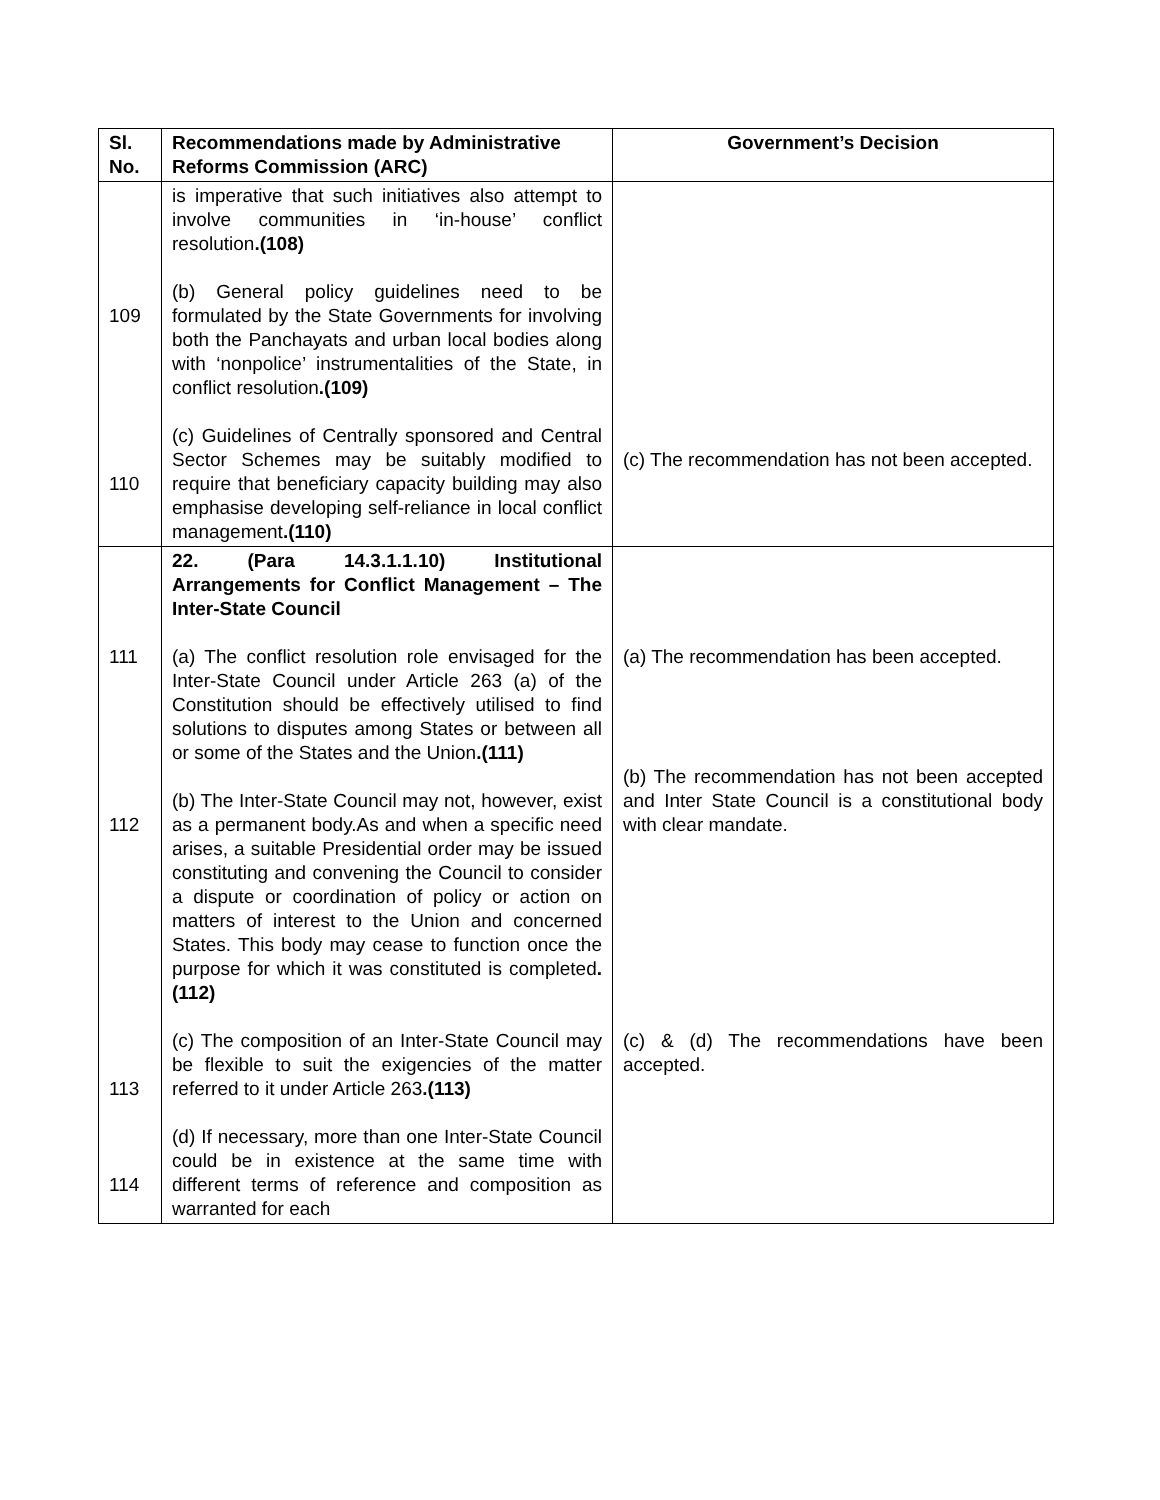| Sl. No. | Recommendations made by Administrative Reforms Commission (ARC) | Government’s Decision |
| --- | --- | --- |
| 109 110 | is imperative that such initiatives also attempt to involve communities in ‘in-house’ conflict resolution .(108) (b) General policy guidelines need to be formulated by the State Governments for involving both the Panchayats and urban local bodies along with ‘nonpolice’ instrumentalities of the State, in conflict resolution .(109) (c) Guidelines of Centrally sponsored and Central Sector Schemes may be suitably modified to require that beneficiary capacity building may also emphasise developing self-reliance in local conflict management .(110) | (c) The recommendation has not been accepted. |
| 111 112 113 114 | 22. (Para 14.3.1.1.10) Institutional Arrangements for Conflict Management – The Inter-State Council (a) The conflict resolution role envisaged for the Inter-State Council under Article 263 (a) of the Constitution should be effectively utilised to find solutions to disputes among States or between all or some of the States and the Union .(111) (b) The Inter-State Council may not, however, exist as a permanent body.As and when a specific need arises, a suitable Presidential order may be issued constituting and convening the Council to consider a dispute or coordination of policy or action on matters of interest to the Union and concerned States. This body may cease to function once the purpose for which it was constituted is completed .(112) (c) The composition of an Inter-State Council may be flexible to suit the exigencies of the matter referred to it under Article 263 .(113) (d) If necessary, more than one Inter-State Council could be in existence at the same time with different terms of reference and composition as warranted for each | (a) The recommendation has been accepted. (b) The recommendation has not been accepted and Inter State Council is a constitutional body with clear mandate. (c) & (d) The recommendations have been accepted. |